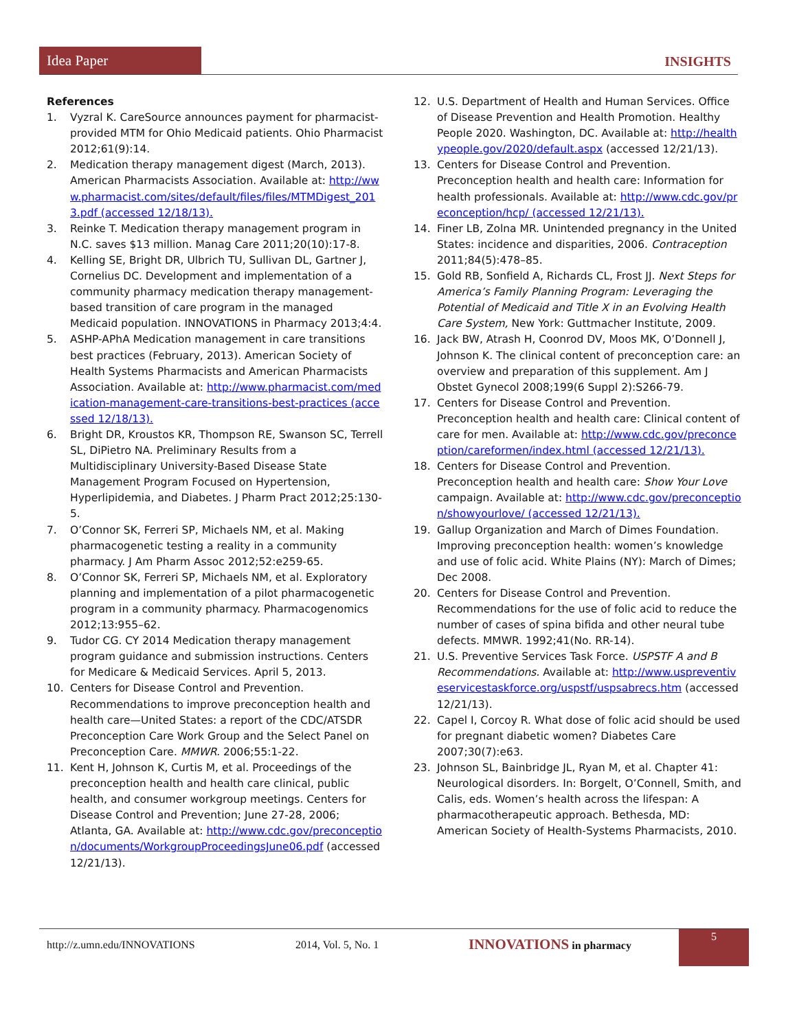Idea Paper
INSIGHTS
References
1. Vyzral K. CareSource announces payment for pharmacist-provided MTM for Ohio Medicaid patients. Ohio Pharmacist 2012;61(9):14.
2. Medication therapy management digest (March, 2013). American Pharmacists Association. Available at: http://www.pharmacist.com/sites/default/files/files/MTMDigest_2013.pdf (accessed 12/18/13).
3. Reinke T. Medication therapy management program in N.C. saves $13 million. Manag Care 2011;20(10):17-8.
4. Kelling SE, Bright DR, Ulbrich TU, Sullivan DL, Gartner J, Cornelius DC. Development and implementation of a community pharmacy medication therapy management-based transition of care program in the managed Medicaid population. INNOVATIONS in Pharmacy 2013;4:4.
5. ASHP-APhA Medication management in care transitions best practices (February, 2013). American Society of Health Systems Pharmacists and American Pharmacists Association. Available at: http://www.pharmacist.com/medication-management-care-transitions-best-practices (accessed 12/18/13).
6. Bright DR, Kroustos KR, Thompson RE, Swanson SC, Terrell SL, DiPietro NA. Preliminary Results from a Multidisciplinary University-Based Disease State Management Program Focused on Hypertension, Hyperlipidemia, and Diabetes. J Pharm Pract 2012;25:130-5.
7. O’Connor SK, Ferreri SP, Michaels NM, et al. Making pharmacogenetic testing a reality in a community pharmacy. J Am Pharm Assoc 2012;52:e259-65.
8. O’Connor SK, Ferreri SP, Michaels NM, et al. Exploratory planning and implementation of a pilot pharmacogenetic program in a community pharmacy. Pharmacogenomics 2012;13:955–62.
9. Tudor CG. CY 2014 Medication therapy management program guidance and submission instructions. Centers for Medicare & Medicaid Services. April 5, 2013.
10. Centers for Disease Control and Prevention. Recommendations to improve preconception health and health care—United States: a report of the CDC/ATSDR Preconception Care Work Group and the Select Panel on Preconception Care. MMWR. 2006;55:1-22.
11. Kent H, Johnson K, Curtis M, et al. Proceedings of the preconception health and health care clinical, public health, and consumer workgroup meetings. Centers for Disease Control and Prevention; June 27-28, 2006; Atlanta, GA. Available at: http://www.cdc.gov/preconception/documents/WorkgroupProceedingsJune06.pdf (accessed 12/21/13).
12. U.S. Department of Health and Human Services. Office of Disease Prevention and Health Promotion. Healthy People 2020. Washington, DC. Available at: http://healthypeople.gov/2020/default.aspx (accessed 12/21/13).
13. Centers for Disease Control and Prevention. Preconception health and health care: Information for health professionals. Available at: http://www.cdc.gov/preconception/hcp/ (accessed 12/21/13).
14. Finer LB, Zolna MR. Unintended pregnancy in the United States: incidence and disparities, 2006. Contraception 2011;84(5):478–85.
15. Gold RB, Sonfield A, Richards CL, Frost JJ. Next Steps for America’s Family Planning Program: Leveraging the Potential of Medicaid and Title X in an Evolving Health Care System, New York: Guttmacher Institute, 2009.
16. Jack BW, Atrash H, Coonrod DV, Moos MK, O’Donnell J, Johnson K. The clinical content of preconception care: an overview and preparation of this supplement. Am J Obstet Gynecol 2008;199(6 Suppl 2):S266-79.
17. Centers for Disease Control and Prevention. Preconception health and health care: Clinical content of care for men. Available at: http://www.cdc.gov/preconception/careformen/index.html (accessed 12/21/13).
18. Centers for Disease Control and Prevention. Preconception health and health care: Show Your Love campaign. Available at: http://www.cdc.gov/preconception/showyourlove/ (accessed 12/21/13).
19. Gallup Organization and March of Dimes Foundation. Improving preconception health: women’s knowledge and use of folic acid. White Plains (NY): March of Dimes; Dec 2008.
20. Centers for Disease Control and Prevention. Recommendations for the use of folic acid to reduce the number of cases of spina bifida and other neural tube defects. MMWR. 1992;41(No. RR-14).
21. U.S. Preventive Services Task Force. USPSTF A and B Recommendations. Available at: http://www.uspreventiveservicestaskforce.org/uspstf/uspsabrecs.htm (accessed 12/21/13).
22. Capel I, Corcoy R. What dose of folic acid should be used for pregnant diabetic women? Diabetes Care 2007;30(7):e63.
23. Johnson SL, Bainbridge JL, Ryan M, et al. Chapter 41: Neurological disorders. In: Borgelt, O’Connell, Smith, and Calis, eds. Women’s health across the lifespan: A pharmacotherapeutic approach. Bethesda, MD: American Society of Health-Systems Pharmacists, 2010.
http://z.umn.edu/INNOVATIONS 2014, Vol. 5, No. 1 INNOVATIONS in pharmacy
5